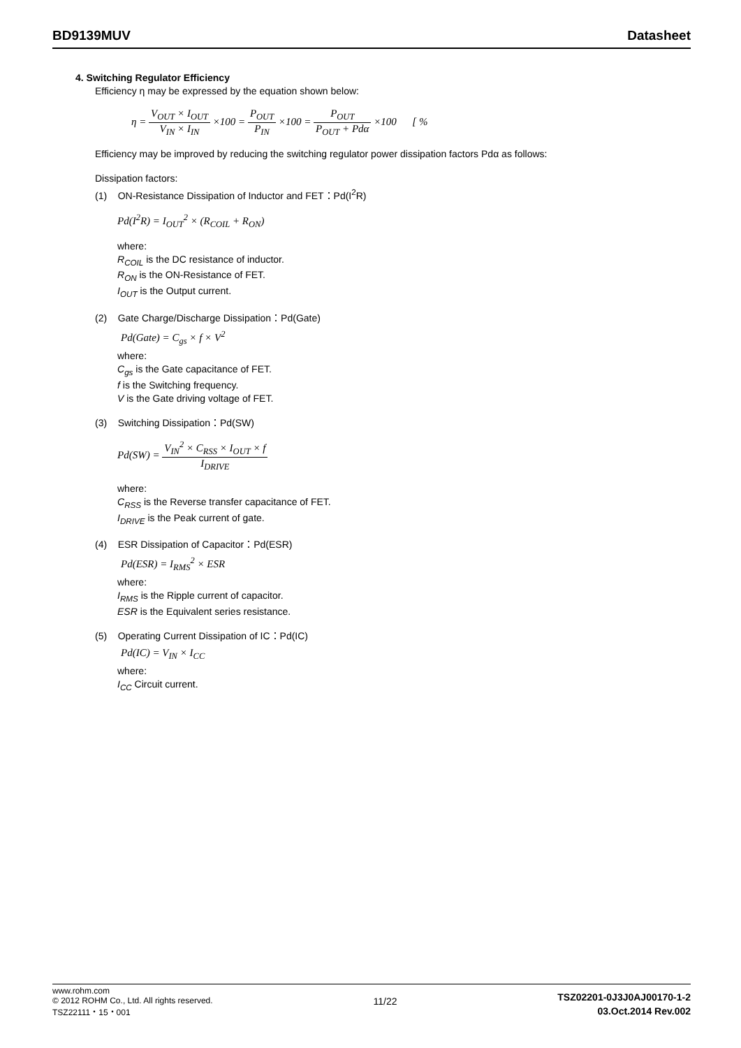BD9139MUV Datasheet
4. Switching Regulator Efficiency
Efficiency η may be expressed by the equation shown below:
η = V<sub>OUT</sub> × I<sub>OUT</sub> V<sub>IN</sub> × I<sub>IN</sub> ×100 = P<sub>OUT</sub> P<sub>IN</sub> ×100 = P<sub>OUT</sub> P<sub>OUT</sub> + Pdα ×100 [ %
Efficiency may be improved by reducing the switching regulator power dissipation factors Pdα as follows:
Dissipation factors:
(1) ON-Resistance Dissipation of Inductor and FET：Pd(I<sup>2</sup>R)
Pd(I<sup>2</sup>R) = I<sub>OUT</sub><sup>2</sup> × (R<sub>COIL</sub> + R<sub>ON</sub>)
where:
R<sub>COIL</sub> is the DC resistance of inductor.
R<sub>ON</sub> is the ON-Resistance of FET.
I<sub>OUT</sub> is the Output current.
(2) Gate Charge/Discharge Dissipation：Pd(Gate)
Pd(Gate) = C<sub>gs</sub> × f × V<sup>2</sup>
where:
C<sub>gs</sub> is the Gate capacitance of FET.
f is the Switching frequency.
V is the Gate driving voltage of FET.
(3) Switching Dissipation：Pd(SW)
Pd(SW) = V<sub>IN</sub><sup>2</sup> × C<sub>RSS</sub> × I<sub>OUT</sub> × f I<sub>DRIVE</sub>
where:
C<sub>RSS</sub> is the Reverse transfer capacitance of FET.
I<sub>DRIVE</sub> is the Peak current of gate.
(4) ESR Dissipation of Capacitor：Pd(ESR)
Pd(ESR) = I<sub>RMS</sub><sup>2</sup> × ESR
where:
I<sub>RMS</sub> is the Ripple current of capacitor.
ESR is the Equivalent series resistance.
(5) Operating Current Dissipation of IC：Pd(IC)
Pd(IC) = V<sub>IN</sub> × I<sub>CC</sub>
where:
I<sub>CC</sub> Circuit current.
www.rohm.com
© 2012 ROHM Co., Ltd. All rights reserved.
TSZ22111・15・001
11/22
TSZ02201-0J3J0AJ00170-1-2
03.Oct.2014 Rev.002